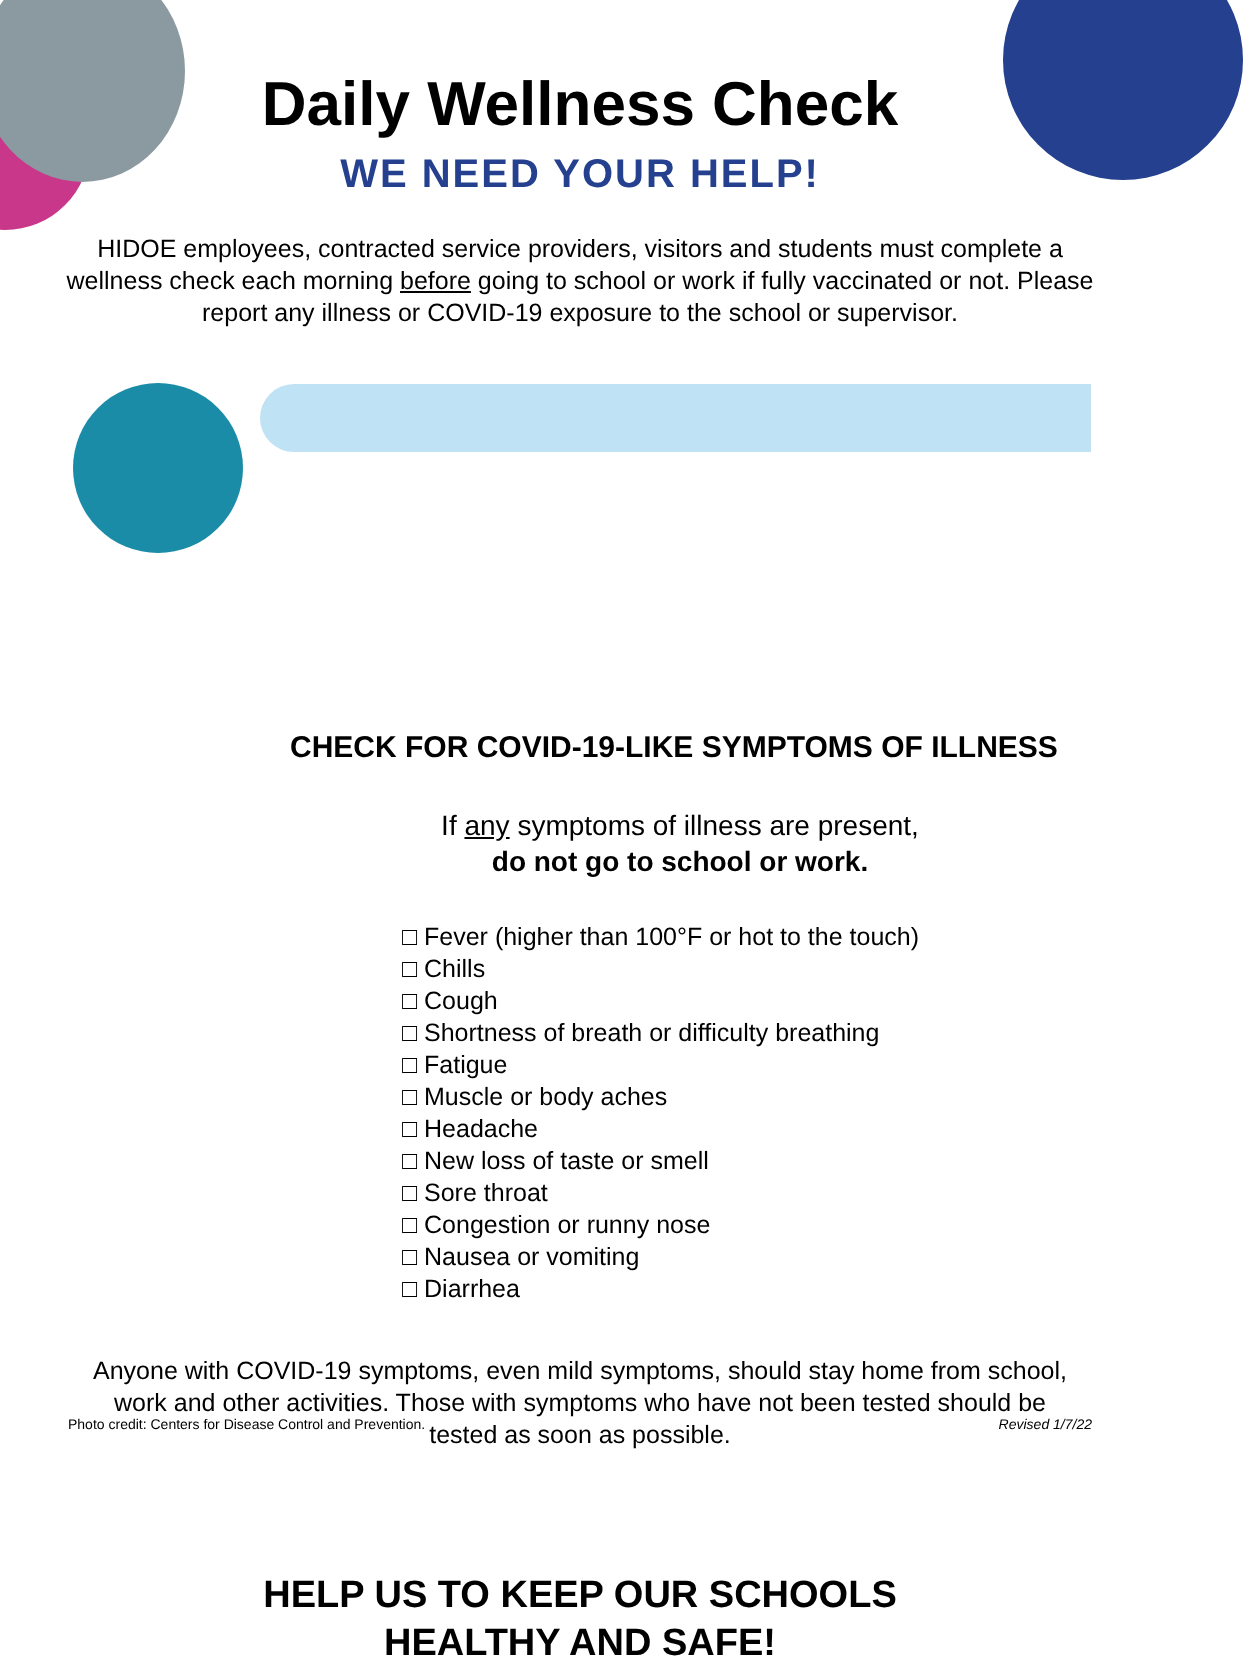Daily Wellness Check
WE NEED YOUR HELP!
HIDOE employees, contracted service providers, visitors and students must complete a wellness check each morning before going to school or work if fully vaccinated or not. Please report any illness or COVID-19 exposure to the school or supervisor.
CHECK FOR COVID-19-LIKE SYMPTOMS OF ILLNESS
If any symptoms of illness are present,
do not go to school or work.
□ Fever (higher than 100°F or hot to the touch)
□ Chills
□ Cough
□ Shortness of breath or difficulty breathing
□ Fatigue
□ Muscle or body aches
□ Headache
□ New loss of taste or smell
□ Sore throat
□ Congestion or runny nose
□ Nausea or vomiting
□ Diarrhea
Anyone with COVID-19 symptoms, even mild symptoms, should stay home from school, work and other activities. Those with symptoms who have not been tested should be tested as soon as possible.
HELP US TO KEEP OUR SCHOOLS
HEALTHY AND SAFE!
Photo credit: Centers for Disease Control and Prevention. Revised 1/7/22